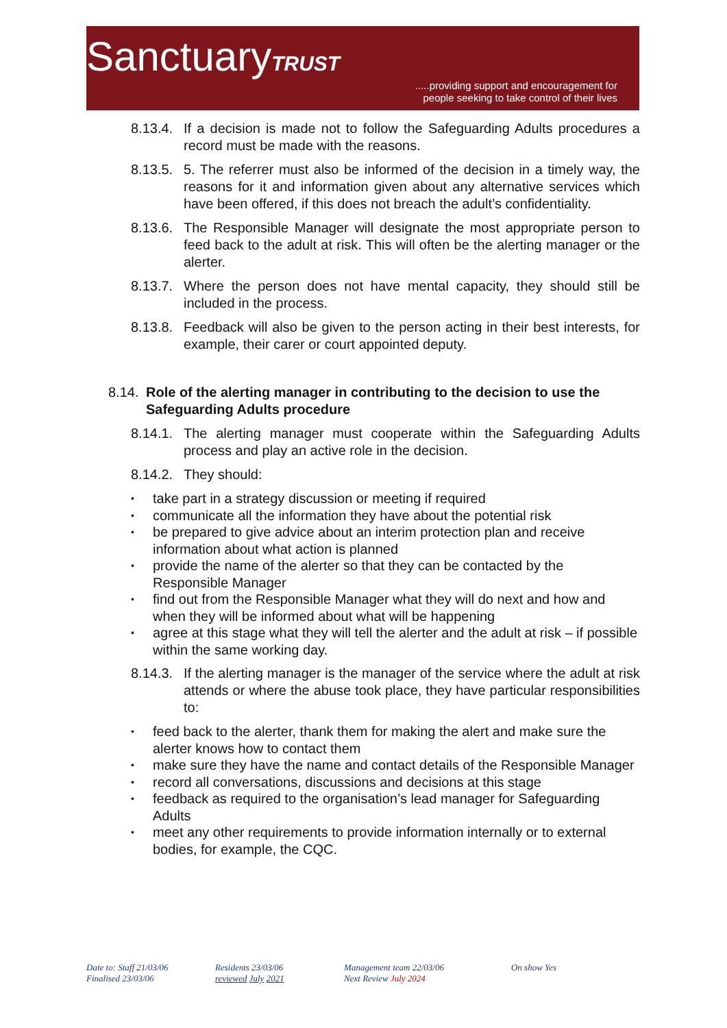SanctuaryTRUST
.....providing support and encouragement for
people seeking to take control of their lives
8.13.4. If a decision is made not to follow the Safeguarding Adults procedures a record must be made with the reasons.
8.13.5. 5. The referrer must also be informed of the decision in a timely way, the reasons for it and information given about any alternative services which have been offered, if this does not breach the adult’s confidentiality.
8.13.6. The Responsible Manager will designate the most appropriate person to feed back to the adult at risk. This will often be the alerting manager or the alerter.
8.13.7. Where the person does not have mental capacity, they should still be included in the process.
8.13.8. Feedback will also be given to the person acting in their best interests, for example, their carer or court appointed deputy.
8.14. Role of the alerting manager in contributing to the decision to use the Safeguarding Adults procedure
8.14.1. The alerting manager must cooperate within the Safeguarding Adults process and play an active role in the decision.
8.14.2. They should:
• take part in a strategy discussion or meeting if required
• communicate all the information they have about the potential risk
• be prepared to give advice about an interim protection plan and receive information about what action is planned
• provide the name of the alerter so that they can be contacted by the Responsible Manager
• find out from the Responsible Manager what they will do next and how and when they will be informed about what will be happening
• agree at this stage what they will tell the alerter and the adult at risk – if possible within the same working day.
8.14.3. If the alerting manager is the manager of the service where the adult at risk attends or where the abuse took place, they have particular responsibilities to:
• feed back to the alerter, thank them for making the alert and make sure the alerter knows how to contact them
• make sure they have the name and contact details of the Responsible Manager
• record all conversations, discussions and decisions at this stage
• feedback as required to the organisation’s lead manager for Safeguarding Adults
• meet any other requirements to provide information internally or to external bodies, for example, the CQC.
Date to: Staff 21/03/06
Finalised 23/03/06
Residents 23/03/06
reviewed July 2021
Management team 22/03/06
Next Review July 2024
On show Yes